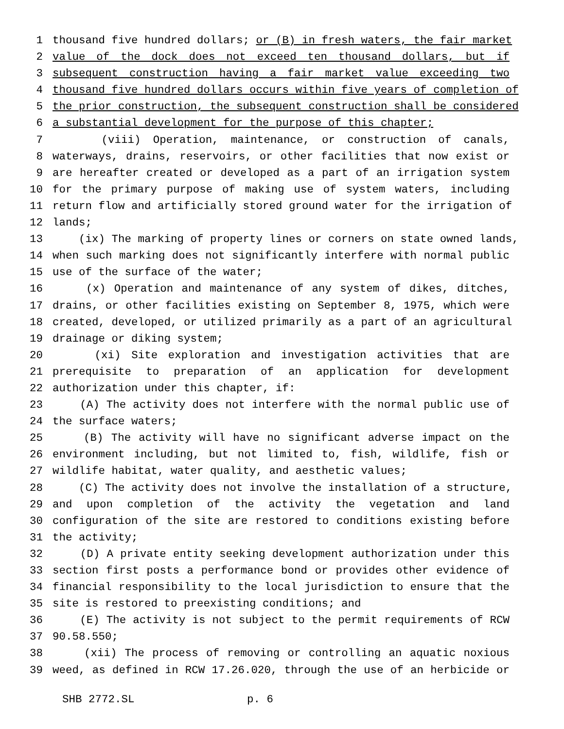1 thousand five hundred dollars; or (B) in fresh waters, the fair market
2 value of the dock does not exceed ten thousand dollars, but if
3 subsequent construction having a fair market value exceeding two
4 thousand five hundred dollars occurs within five years of completion of
5 the prior construction, the subsequent construction shall be considered
6 a substantial development for the purpose of this chapter;
7 (viii) Operation, maintenance, or construction of canals,
8 waterways, drains, reservoirs, or other facilities that now exist or
9 are hereafter created or developed as a part of an irrigation system
10 for the primary purpose of making use of system waters, including
11 return flow and artificially stored ground water for the irrigation of
12 lands;
13 (ix) The marking of property lines or corners on state owned lands,
14 when such marking does not significantly interfere with normal public
15 use of the surface of the water;
16 (x) Operation and maintenance of any system of dikes, ditches,
17 drains, or other facilities existing on September 8, 1975, which were
18 created, developed, or utilized primarily as a part of an agricultural
19 drainage or diking system;
20 (xi) Site exploration and investigation activities that are
21 prerequisite to preparation of an application for development
22 authorization under this chapter, if:
23 (A) The activity does not interfere with the normal public use of
24 the surface waters;
25 (B) The activity will have no significant adverse impact on the
26 environment including, but not limited to, fish, wildlife, fish or
27 wildlife habitat, water quality, and aesthetic values;
28 (C) The activity does not involve the installation of a structure,
29 and upon completion of the activity the vegetation and land
30 configuration of the site are restored to conditions existing before
31 the activity;
32 (D) A private entity seeking development authorization under this
33 section first posts a performance bond or provides other evidence of
34 financial responsibility to the local jurisdiction to ensure that the
35 site is restored to preexisting conditions; and
36 (E) The activity is not subject to the permit requirements of RCW
37 90.58.550;
38 (xii) The process of removing or controlling an aquatic noxious
39 weed, as defined in RCW 17.26.020, through the use of an herbicide or
SHB 2772.SL p. 6